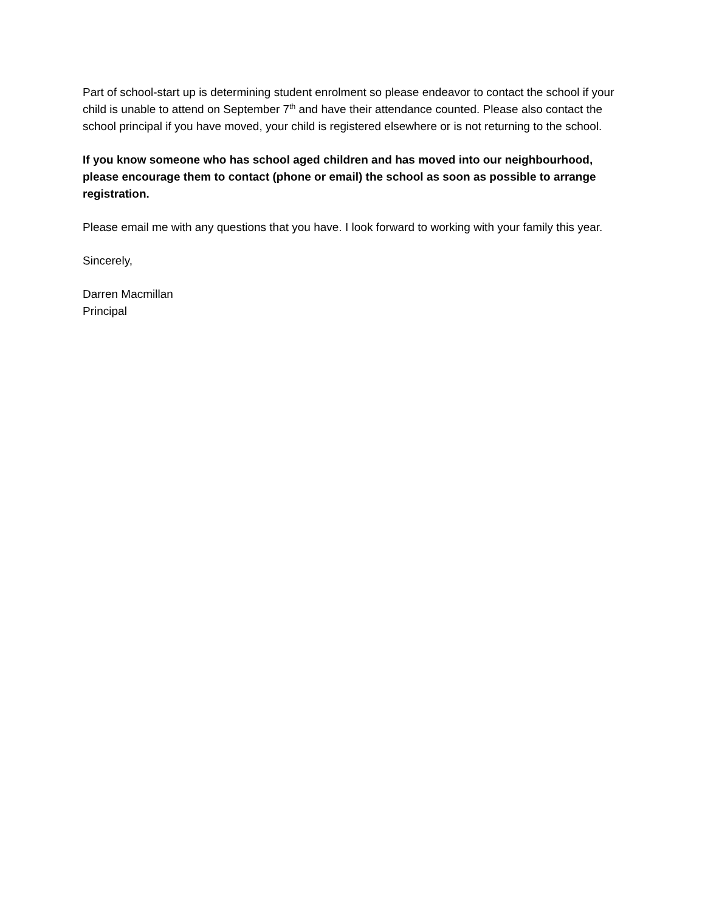Part of school-start up is determining student enrolment so please endeavor to contact the school if your child is unable to attend on September 7<sup>th</sup> and have their attendance counted. Please also contact the school principal if you have moved, your child is registered elsewhere or is not returning to the school.
If you know someone who has school aged children and has moved into our neighbourhood, please encourage them to contact (phone or email) the school as soon as possible to arrange registration.
Please email me with any questions that you have. I look forward to working with your family this year.
Sincerely,
Darren Macmillan
Principal